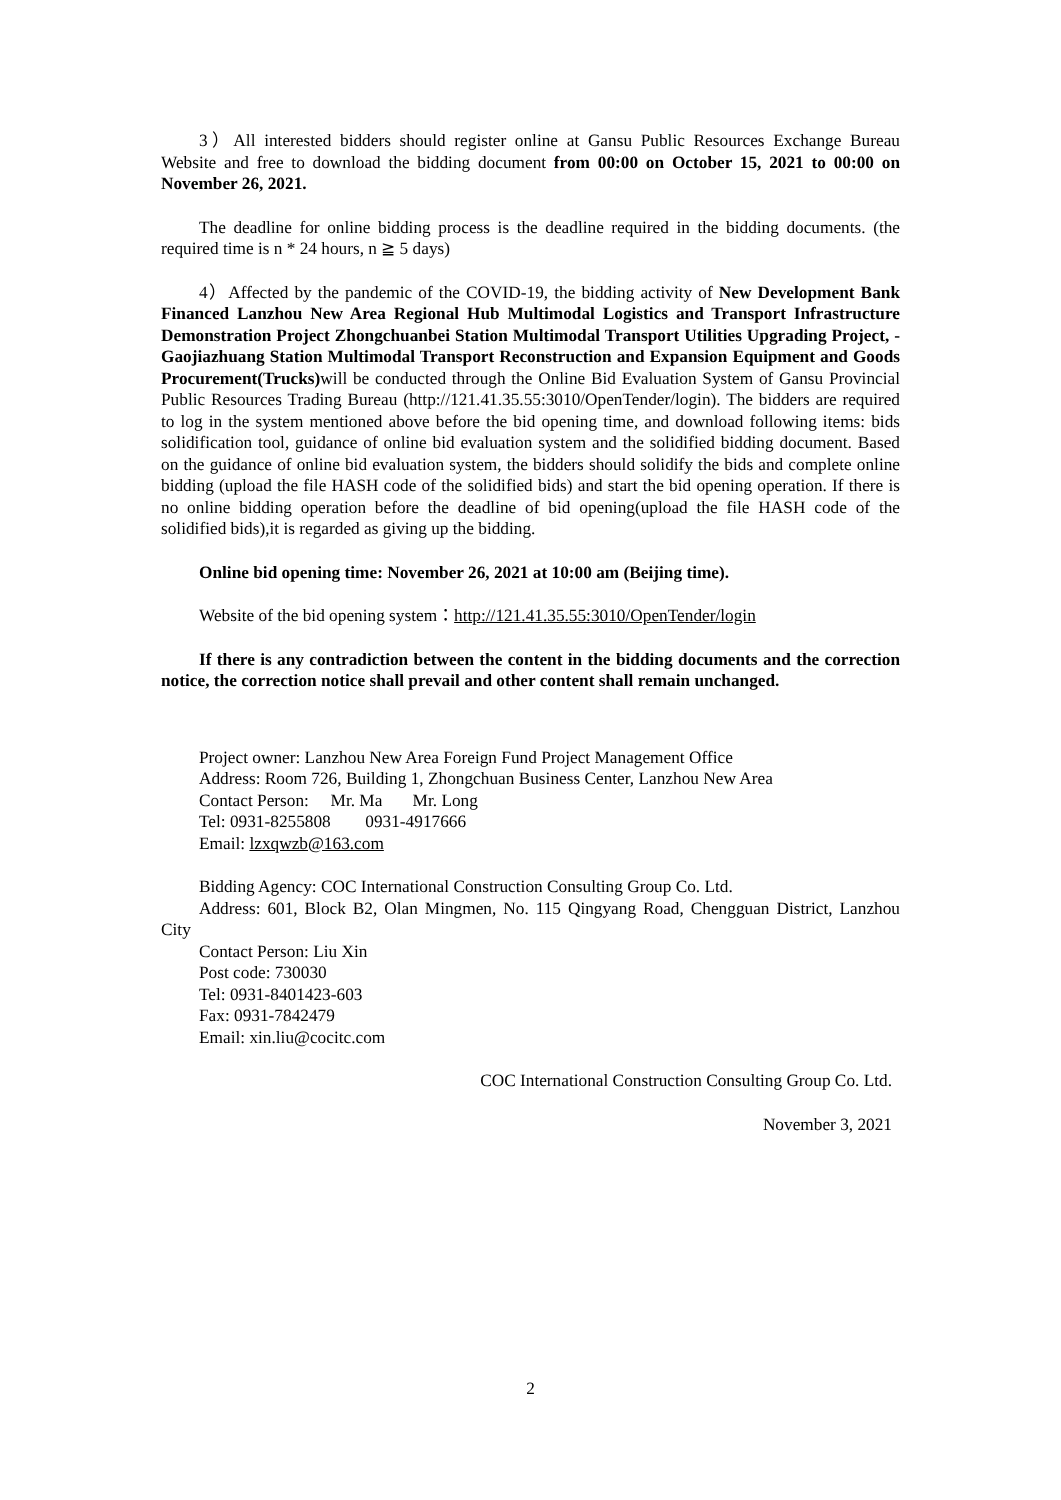3）All interested bidders should register online at Gansu Public Resources Exchange Bureau Website and free to download the bidding document from 00:00 on October 15, 2021 to 00:00 on November 26, 2021.
The deadline for online bidding process is the deadline required in the bidding documents. (the required time is n * 24 hours, n ≧ 5 days)
4）Affected by the pandemic of the COVID-19, the bidding activity of New Development Bank Financed Lanzhou New Area Regional Hub Multimodal Logistics and Transport Infrastructure Demonstration Project Zhongchuanbei Station Multimodal Transport Utilities Upgrading Project, - Gaojiazhuang Station Multimodal Transport Reconstruction and Expansion Equipment and Goods Procurement(Trucks) will be conducted through the Online Bid Evaluation System of Gansu Provincial Public Resources Trading Bureau (http://121.41.35.55:3010/OpenTender/login). The bidders are required to log in the system mentioned above before the bid opening time, and download following items: bids solidification tool, guidance of online bid evaluation system and the solidified bidding document. Based on the guidance of online bid evaluation system, the bidders should solidify the bids and complete online bidding (upload the file HASH code of the solidified bids) and start the bid opening operation. If there is no online bidding operation before the deadline of bid opening(upload the file HASH code of the solidified bids),it is regarded as giving up the bidding.
Online bid opening time: November 26, 2021 at 10:00 am (Beijing time).
Website of the bid opening system：http://121.41.35.55:3010/OpenTender/login
If there is any contradiction between the content in the bidding documents and the correction notice, the correction notice shall prevail and other content shall remain unchanged.
Project owner: Lanzhou New Area Foreign Fund Project Management Office
Address: Room 726, Building 1, Zhongchuan Business Center, Lanzhou New Area
Contact Person: Mr. Ma Mr. Long
Tel: 0931-8255808 0931-4917666
Email: lzxqwzb@163.com
Bidding Agency: COC International Construction Consulting Group Co. Ltd.
Address: 601, Block B2, Olan Mingmen, No. 115 Qingyang Road, Chengguan District, Lanzhou City
Contact Person: Liu Xin
Post code: 730030
Tel: 0931-8401423-603
Fax: 0931-7842479
Email: xin.liu@cocitc.com
COC International Construction Consulting Group Co. Ltd.
November 3, 2021
2